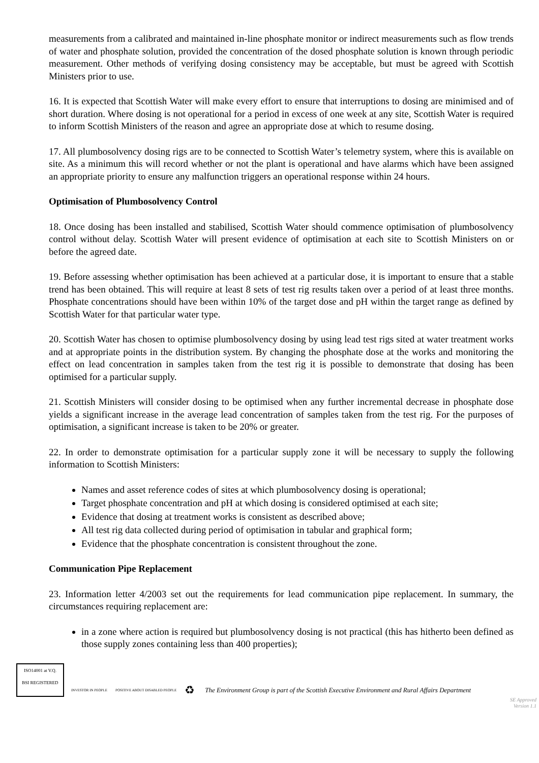measurements from a calibrated and maintained in-line phosphate monitor or indirect measurements such as flow trends of water and phosphate solution, provided the concentration of the dosed phosphate solution is known through periodic measurement. Other methods of verifying dosing consistency may be acceptable, but must be agreed with Scottish Ministers prior to use.
16. It is expected that Scottish Water will make every effort to ensure that interruptions to dosing are minimised and of short duration. Where dosing is not operational for a period in excess of one week at any site, Scottish Water is required to inform Scottish Ministers of the reason and agree an appropriate dose at which to resume dosing.
17. All plumbosolvency dosing rigs are to be connected to Scottish Water’s telemetry system, where this is available on site. As a minimum this will record whether or not the plant is operational and have alarms which have been assigned an appropriate priority to ensure any malfunction triggers an operational response within 24 hours.
Optimisation of Plumbosolvency Control
18. Once dosing has been installed and stabilised, Scottish Water should commence optimisation of plumbosolvency control without delay. Scottish Water will present evidence of optimisation at each site to Scottish Ministers on or before the agreed date.
19. Before assessing whether optimisation has been achieved at a particular dose, it is important to ensure that a stable trend has been obtained. This will require at least 8 sets of test rig results taken over a period of at least three months. Phosphate concentrations should have been within 10% of the target dose and pH within the target range as defined by Scottish Water for that particular water type.
20. Scottish Water has chosen to optimise plumbosolvency dosing by using lead test rigs sited at water treatment works and at appropriate points in the distribution system. By changing the phosphate dose at the works and monitoring the effect on lead concentration in samples taken from the test rig it is possible to demonstrate that dosing has been optimised for a particular supply.
21. Scottish Ministers will consider dosing to be optimised when any further incremental decrease in phosphate dose yields a significant increase in the average lead concentration of samples taken from the test rig. For the purposes of optimisation, a significant increase is taken to be 20% or greater.
22. In order to demonstrate optimisation for a particular supply zone it will be necessary to supply the following information to Scottish Ministers:
Names and asset reference codes of sites at which plumbosolvency dosing is operational;
Target phosphate concentration and pH at which dosing is considered optimised at each site;
Evidence that dosing at treatment works is consistent as described above;
All test rig data collected during period of optimisation in tabular and graphical form;
Evidence that the phosphate concentration is consistent throughout the zone.
Communication Pipe Replacement
23. Information letter 4/2003 set out the requirements for lead communication pipe replacement. In summary, the circumstances requiring replacement are:
in a zone where action is required but plumbosolvency dosing is not practical (this has hitherto been defined as those supply zones containing less than 400 properties);
ISO14001 at V.Q.
BSI REGISTERED
INVESTOR IN PEOPLE
POSITIVE ABOUT DISABLED PEOPLE
♻
The Environment Group is part of the Scottish Executive Environment and Rural Affairs Department
SE Approved
Version 1.1